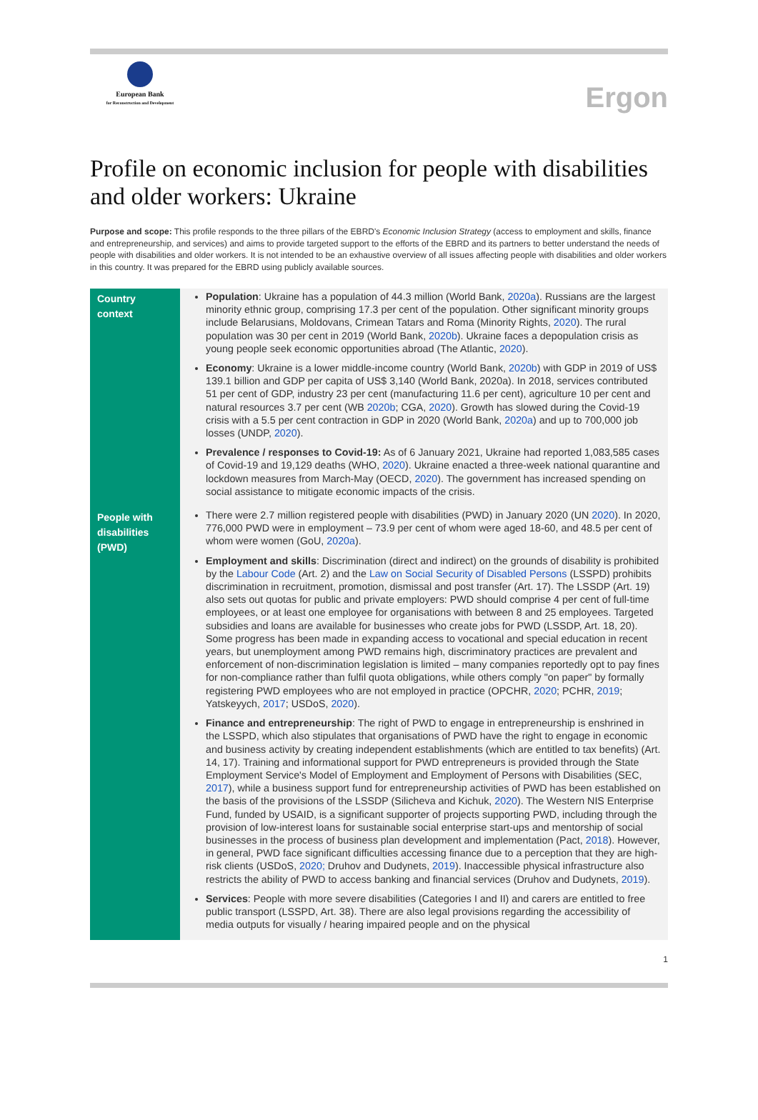European Bank
for Reconstruction and Development
Ergon
Profile on economic inclusion for people with disabilities and older workers: Ukraine
Purpose and scope: This profile responds to the three pillars of the EBRD's Economic Inclusion Strategy (access to employment and skills, finance and entrepreneurship, and services) and aims to provide targeted support to the efforts of the EBRD and its partners to better understand the needs of people with disabilities and older workers. It is not intended to be an exhaustive overview of all issues affecting people with disabilities and older workers in this country. It was prepared for the EBRD using publicly available sources.
| Country context | Population : Ukraine has a population of 44.3 million (World Bank, 2020a ). Russians are the largest minority ethnic group, comprising 17.3 per cent of the population. Other significant minority groups include Belarusians, Moldovans, Crimean Tatars and Roma (Minority Rights, 2020 ). The rural population was 30 per cent in 2019 (World Bank, 2020b ). Ukraine faces a depopulation crisis as young people seek economic opportunities abroad (The Atlantic, 2020 ). Economy : Ukraine is a lower middle-income country (World Bank, 2020b ) with GDP in 2019 of US$ 139.1 billion and GDP per capita of US$ 3,140 (World Bank, 2020a). In 2018, services contributed 51 per cent of GDP, industry 23 per cent (manufacturing 11.6 per cent), agriculture 10 per cent and natural resources 3.7 per cent (WB 2020b ; CGA, 2020 ). Growth has slowed during the Covid-19 crisis with a 5.5 per cent contraction in GDP in 2020 (World Bank, 2020a ) and up to 700,000 job losses (UNDP, 2020 ). Prevalence / responses to Covid-19: As of 6 January 2021, Ukraine had reported 1,083,585 cases of Covid-19 and 19,129 deaths (WHO, 2020 ). Ukraine enacted a three-week national quarantine and lockdown measures from March-May (OECD, 2020 ). The government has increased spending on social assistance to mitigate economic impacts of the crisis. |
| People with disabilities (PWD) | There were 2.7 million registered people with disabilities (PWD) in January 2020 (UN 2020 ). In 2020, 776,000 PWD were in employment – 73.9 per cent of whom were aged 18-60, and 48.5 per cent of whom were women (GoU, 2020a ). Employment and skills : Discrimination (direct and indirect) on the grounds of disability is prohibited by the Labour Code (Art. 2) and the Law on Social Security of Disabled Persons (LSSPD) prohibits discrimination in recruitment, promotion, dismissal and post transfer (Art. 17). The LSSDP (Art. 19) also sets out quotas for public and private employers: PWD should comprise 4 per cent of full-time employees, or at least one employee for organisations with between 8 and 25 employees. Targeted subsidies and loans are available for businesses who create jobs for PWD (LSSDP, Art. 18, 20). Some progress has been made in expanding access to vocational and special education in recent years, but unemployment among PWD remains high, discriminatory practices are prevalent and enforcement of non-discrimination legislation is limited – many companies reportedly opt to pay fines for non-compliance rather than fulfil quota obligations, while others comply "on paper" by formally registering PWD employees who are not employed in practice (OPCHR, 2020 ; PCHR, 2019 ; Yatskeyych, 2017 ; USDoS, 2020 ). Finance and entrepreneurship : The right of PWD to engage in entrepreneurship is enshrined in the LSSPD, which also stipulates that organisations of PWD have the right to engage in economic and business activity by creating independent establishments (which are entitled to tax benefits) (Art. 14, 17). Training and informational support for PWD entrepreneurs is provided through the State Employment Service's Model of Employment and Employment of Persons with Disabilities (SEC, 2017 ), while a business support fund for entrepreneurship activities of PWD has been established on the basis of the provisions of the LSSDP (Silicheva and Kichuk, 2020 ). The Western NIS Enterprise Fund, funded by USAID, is a significant supporter of projects supporting PWD, including through the provision of low-interest loans for sustainable social enterprise start-ups and mentorship of social businesses in the process of business plan development and implementation (Pact, 2018 ). However, in general, PWD face significant difficulties accessing finance due to a perception that they are high-risk clients (USDoS, 2020; Druhov and Dudynets, 2019 ). Inaccessible physical infrastructure also restricts the ability of PWD to access banking and financial services (Druhov and Dudynets, 2019 ). Services : People with more severe disabilities (Categories I and II) and carers are entitled to free public transport (LSSPD, Art. 38). There are also legal provisions regarding the accessibility of media outputs for visually / hearing impaired people and on the physical |
1